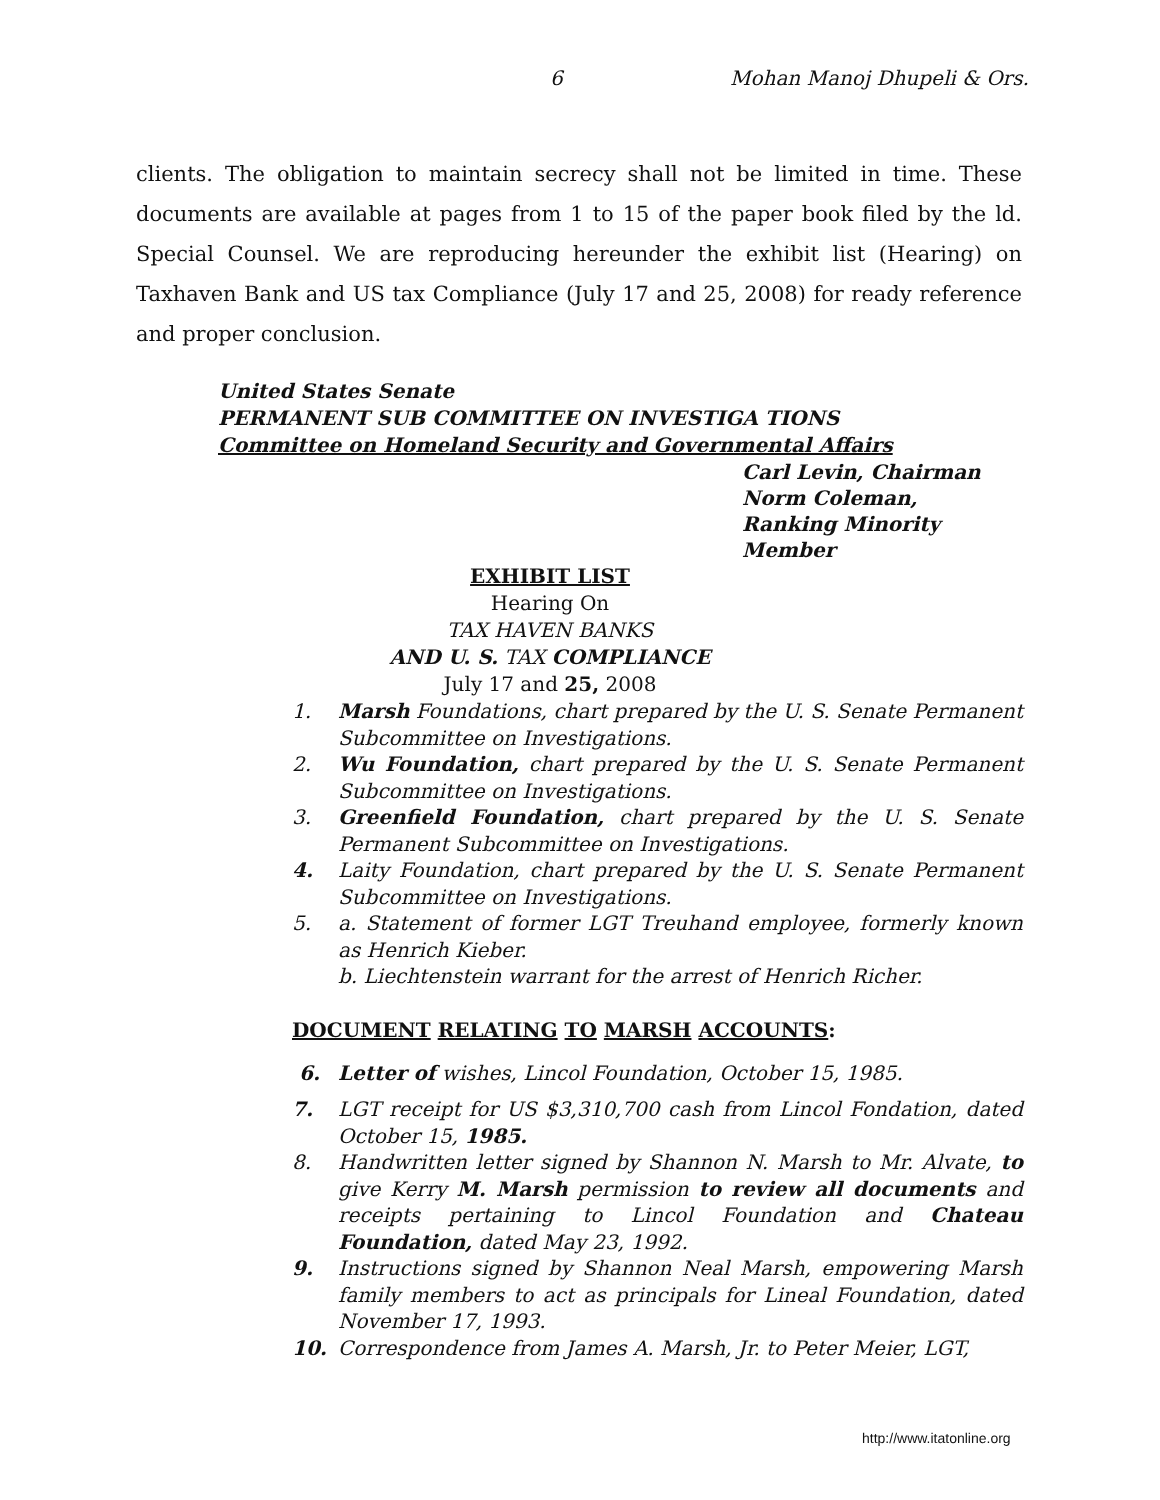6 Mohan Manoj Dhupeli & Ors.
clients. The obligation to maintain secrecy shall not be limited in time. These documents are available at pages from 1 to 15 of the paper book filed by the ld. Special Counsel. We are reproducing hereunder the exhibit list (Hearing) on Taxhaven Bank and US tax Compliance (July 17 and 25, 2008) for ready reference and proper conclusion.
United States Senate
PERMANENT SUB COMMITTEE ON INVESTIGA TIONS
Committee on Homeland Security and Governmental Affairs
Carl Levin, Chairman
Norm Coleman,
Ranking Minority
Member
EXHIBIT LIST
Hearing On
TAX HAVEN BANKS
AND U. S. TAX COMPLIANCE
July 17 and 25, 2008
1. Marsh Foundations, chart prepared by the U. S. Senate Permanent Subcommittee on Investigations.
2. Wu Foundation, chart prepared by the U. S. Senate Permanent Subcommittee on Investigations.
3. Greenfield Foundation, chart prepared by the U. S. Senate Permanent Subcommittee on Investigations.
4. Laity Foundation, chart prepared by the U. S. Senate Permanent Subcommittee on Investigations.
5. a. Statement of former LGT Treuhand employee, formerly known as Henrich Kieber.
b. Liechtenstein warrant for the arrest of Henrich Richer.
DOCUMENT RELATING TO MARSH ACCOUNTS:
6. Letter of wishes, Lincol Foundation, October 15, 1985.
7. LGT receipt for US $3,310,700 cash from Lincol Fondation, dated October 15, 1985.
8. Handwritten letter signed by Shannon N. Marsh to Mr. Alvate, to give Kerry M. Marsh permission to review all documents and receipts pertaining to Lincol Foundation and Chateau Foundation, dated May 23, 1992.
9. Instructions signed by Shannon Neal Marsh, empowering Marsh family members to act as principals for Lineal Foundation, dated November 17, 1993.
10. Correspondence from James A. Marsh, Jr. to Peter Meier, LGT,
http://www.itatonline.org